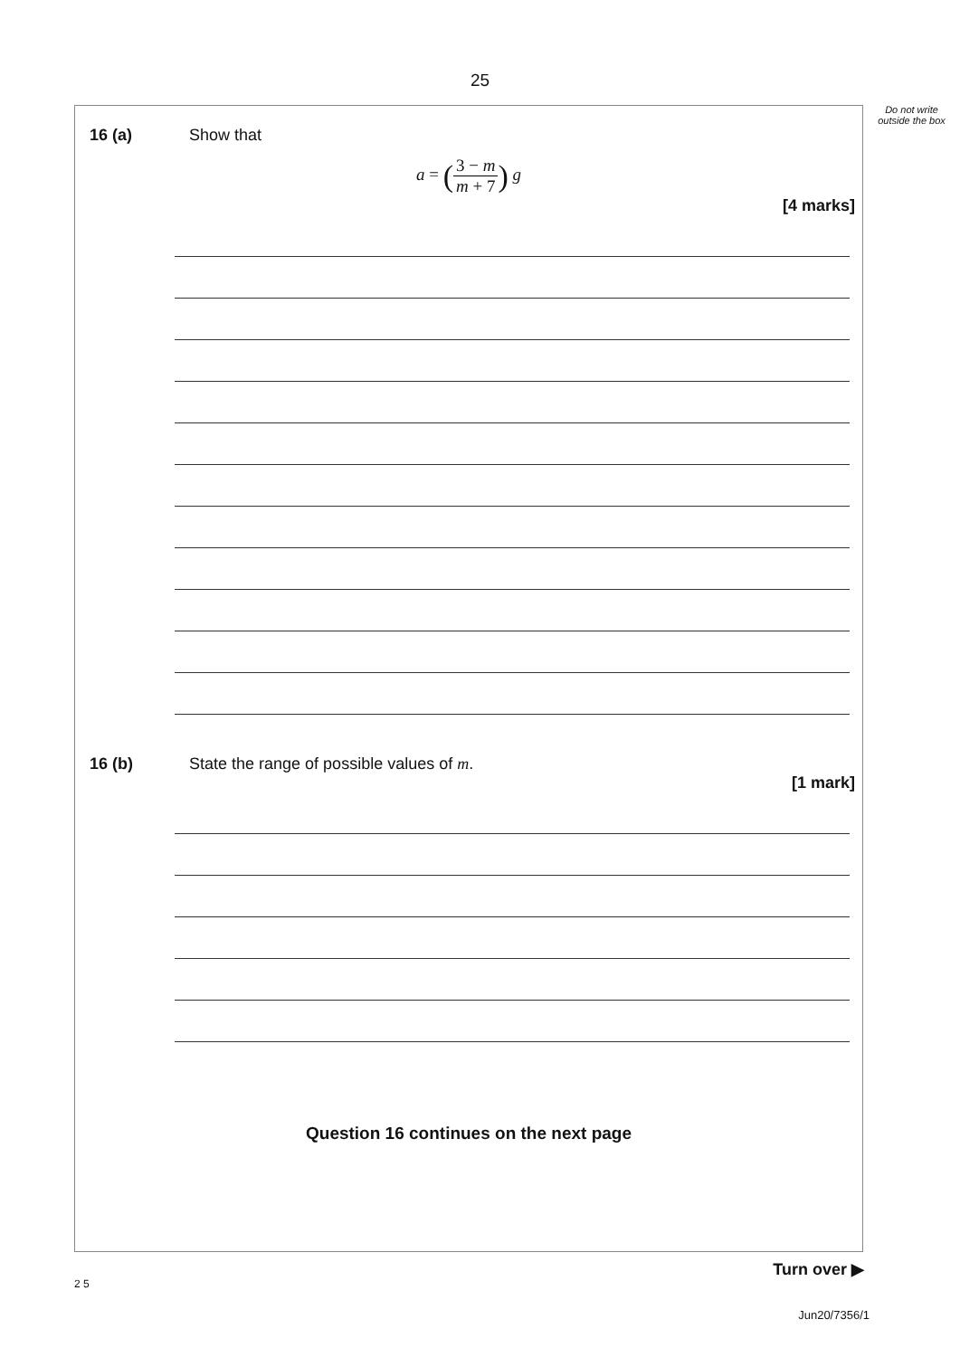25
Do not write outside the box
16 (a) Show that
a = (3 − m m + 7) g
[4 marks]
16 (b) State the range of possible values of m.
[1 mark]
Question 16 continues on the next page
2 5
Turn over ▶
Jun20/7356/1